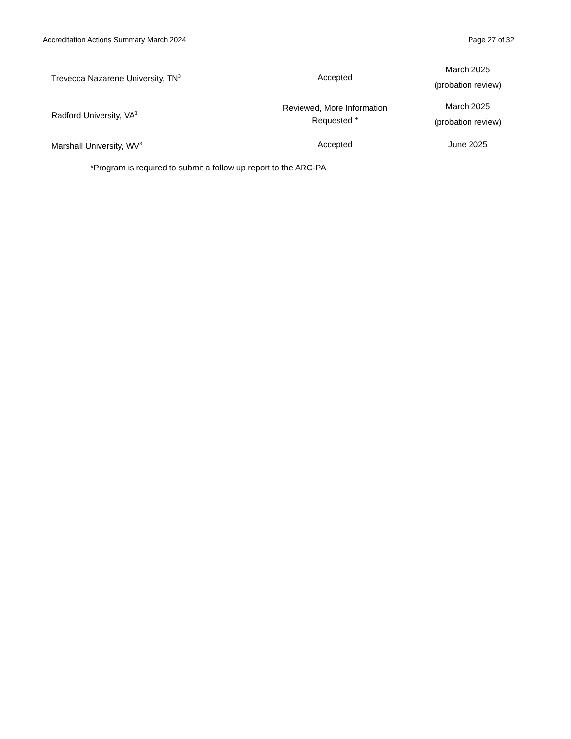Accreditation Actions Summary March 2024 Page 27 of 32
| Trevecca Nazarene University, TN<sup>3</sup> | Accepted | March 2025 (probation review) |
| Radford University, VA<sup>3</sup> | Reviewed, More Information Requested * | March 2025 (probation review) |
| Marshall University, WV<sup>3</sup> | Accepted | June 2025 |
*Program is required to submit a follow up report to the ARC-PA